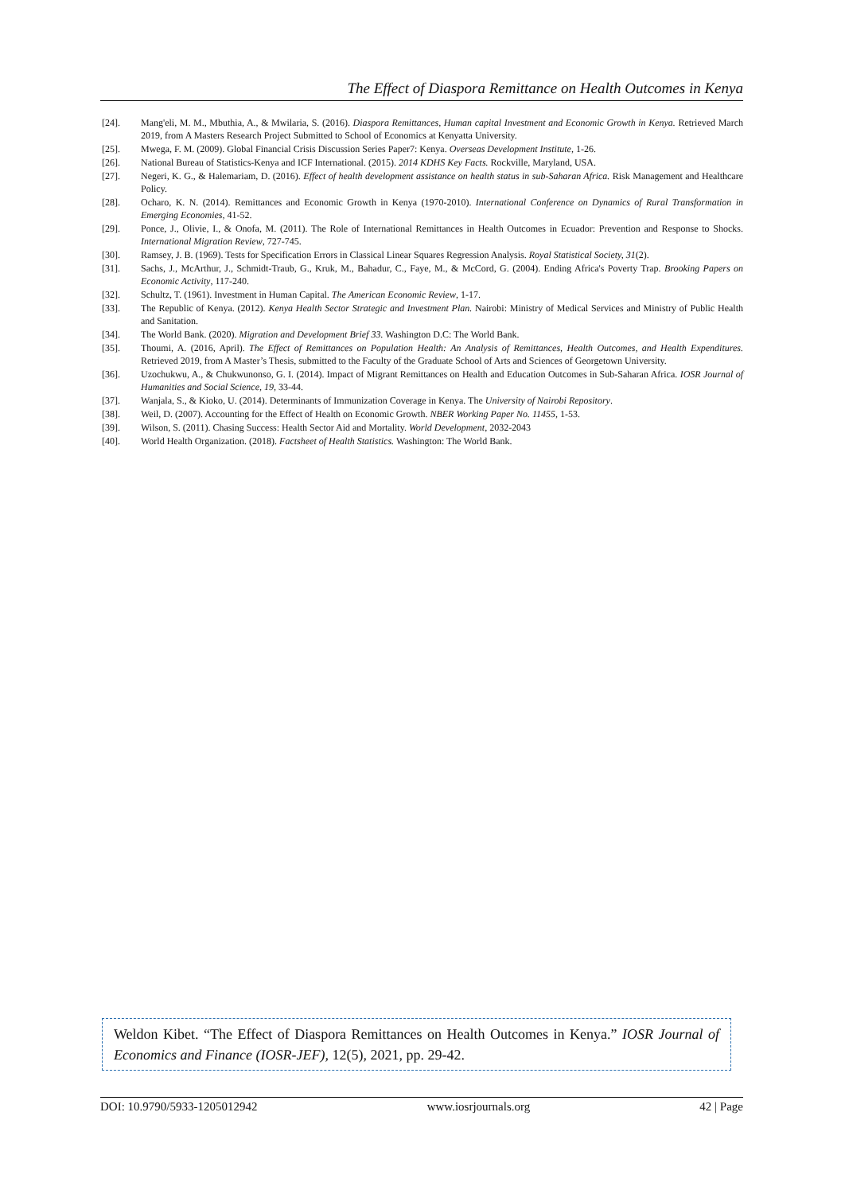The Effect of Diaspora Remittance on Health Outcomes in Kenya
[24]. Mang'eli, M. M., Mbuthia, A., & Mwilaria, S. (2016). Diaspora Remittances, Human capital Investment and Economic Growth in Kenya. Retrieved March 2019, from A Masters Research Project Submitted to School of Economics at Kenyatta University.
[25]. Mwega, F. M. (2009). Global Financial Crisis Discussion Series Paper7: Kenya. Overseas Development Institute, 1-26.
[26]. National Bureau of Statistics-Kenya and ICF International. (2015). 2014 KDHS Key Facts. Rockville, Maryland, USA.
[27]. Negeri, K. G., & Halemariam, D. (2016). Effect of health development assistance on health status in sub-Saharan Africa. Risk Management and Healthcare Policy.
[28]. Ocharo, K. N. (2014). Remittances and Economic Growth in Kenya (1970-2010). International Conference on Dynamics of Rural Transformation in Emerging Economies, 41-52.
[29]. Ponce, J., Olivie, I., & Onofa, M. (2011). The Role of International Remittances in Health Outcomes in Ecuador: Prevention and Response to Shocks. International Migration Review, 727-745.
[30]. Ramsey, J. B. (1969). Tests for Specification Errors in Classical Linear Squares Regression Analysis. Royal Statistical Society, 31(2).
[31]. Sachs, J., McArthur, J., Schmidt-Traub, G., Kruk, M., Bahadur, C., Faye, M., & McCord, G. (2004). Ending Africa's Poverty Trap. Brooking Papers on Economic Activity, 117-240.
[32]. Schultz, T. (1961). Investment in Human Capital. The American Economic Review, 1-17.
[33]. The Republic of Kenya. (2012). Kenya Health Sector Strategic and Investment Plan. Nairobi: Ministry of Medical Services and Ministry of Public Health and Sanitation.
[34]. The World Bank. (2020). Migration and Development Brief 33. Washington D.C: The World Bank.
[35]. Thoumi, A. (2016, April). The Effect of Remittances on Population Health: An Analysis of Remittances, Health Outcomes, and Health Expenditures. Retrieved 2019, from A Master’s Thesis, submitted to the Faculty of the Graduate School of Arts and Sciences of Georgetown University.
[36]. Uzochukwu, A., & Chukwunonso, G. I. (2014). Impact of Migrant Remittances on Health and Education Outcomes in Sub-Saharan Africa. IOSR Journal of Humanities and Social Science, 19, 33-44.
[37]. Wanjala, S., & Kioko, U. (2014). Determinants of Immunization Coverage in Kenya. The University of Nairobi Repository.
[38]. Weil, D. (2007). Accounting for the Effect of Health on Economic Growth. NBER Working Paper No. 11455, 1-53.
[39]. Wilson, S. (2011). Chasing Success: Health Sector Aid and Mortality. World Development, 2032-2043
[40]. World Health Organization. (2018). Factsheet of Health Statistics. Washington: The World Bank.
Weldon Kibet. “The Effect of Diaspora Remittances on Health Outcomes in Kenya.” IOSR Journal of Economics and Finance (IOSR-JEF), 12(5), 2021, pp. 29-42.
DOI: 10.9790/5933-1205012942 www.iosrjournals.org 42 | Page